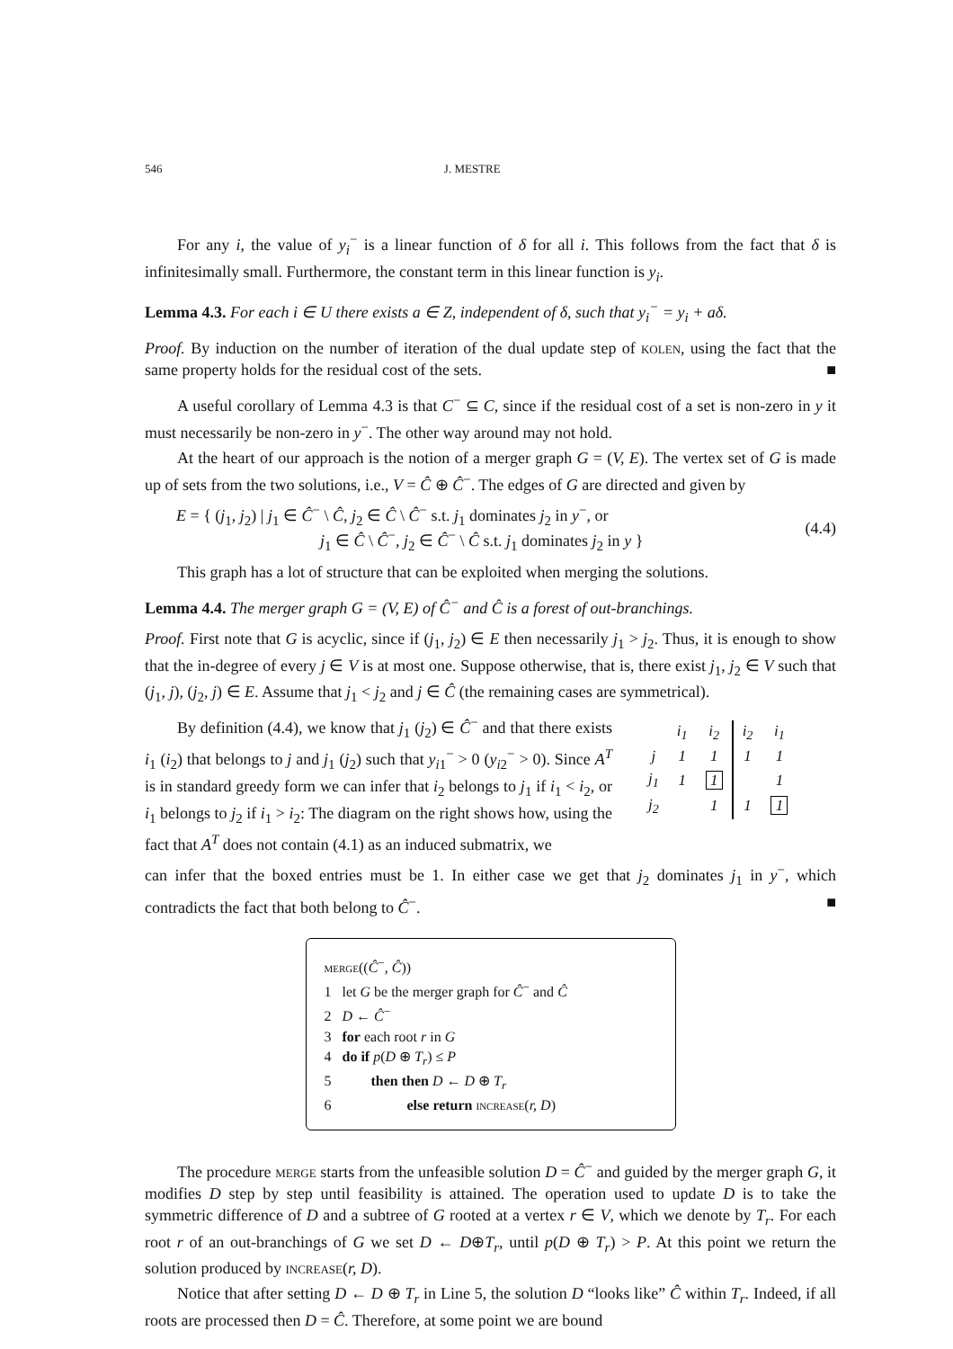546 J. MESTRE
For any i, the value of y<sub>i</sub><sup>−</sup> is a linear function of δ for all i. This follows from the fact that δ is infinitesimally small. Furthermore, the constant term in this linear function is y<sub>i</sub>.
Lemma 4.3. For each i ∈ U there exists a ∈ Z, independent of δ, such that y<sub>i</sub><sup>−</sup> = y<sub>i</sub> + aδ.
Proof. By induction on the number of iteration of the dual update step of kolen, using the fact that the same property holds for the residual cost of the sets. ■
A useful corollary of Lemma 4.3 is that C<sup>−</sup> ⊆ C, since if the residual cost of a set is non-zero in y it must necessarily be non-zero in y<sup>−</sup>. The other way around may not hold.
At the heart of our approach is the notion of a merger graph G = (V, E). The vertex set of G is made up of sets from the two solutions, i.e., V = Ĉ ⊕ Ĉ<sup>−</sup>. The edges of G are directed and given by
E = { (j<sub>1</sub>, j<sub>2</sub>) | j<sub>1</sub> ∈ Ĉ<sup>−</sup> \ Ĉ, j<sub>2</sub> ∈ Ĉ \ Ĉ<sup>−</sup> s.t. j<sub>1</sub> dominates j<sub>2</sub> in y<sup>−</sup>, or
j<sub>1</sub> ∈ Ĉ \ Ĉ<sup>−</sup>, j<sub>2</sub> ∈ Ĉ<sup>−</sup> \ Ĉ s.t. j<sub>1</sub> dominates j<sub>2</sub> in y } (4.4)
This graph has a lot of structure that can be exploited when merging the solutions.
Lemma 4.4. The merger graph G = (V, E) of Ĉ<sup>−</sup> and Ĉ is a forest of out-branchings.
Proof. First note that G is acyclic, since if (j<sub>1</sub>, j<sub>2</sub>) ∈ E then necessarily j<sub>1</sub> > j<sub>2</sub>. Thus, it is enough to show that the in-degree of every j ∈ V is at most one. Suppose otherwise, that is, there exist j<sub>1</sub>, j<sub>2</sub> ∈ V such that (j<sub>1</sub>, j), (j<sub>2</sub>, j) ∈ E. Assume that j<sub>1</sub> < j<sub>2</sub> and j ∈ Ĉ (the remaining cases are symmetrical).
By definition (4.4), we know that j<sub>1</sub> (j<sub>2</sub>) ∈ Ĉ<sup>−</sup> and that there exists i<sub>1</sub> (i<sub>2</sub>) that belongs to j and j<sub>1</sub> (j<sub>2</sub>) such that y<sub>i1</sub><sup>−</sup> > 0 (y<sub>i2</sub><sup>−</sup> > 0). Since A<sup>T</sup> is in standard greedy form we can infer that i<sub>2</sub> belongs to j<sub>1</sub> if i<sub>1</sub> < i<sub>2</sub>, or i<sub>1</sub> belongs to j<sub>2</sub> if i<sub>1</sub> > i<sub>2</sub>: The diagram on the right shows how, using the fact that A<sup>T</sup> does not contain (4.1) as an induced submatrix, we
| | i<sub>1</sub> | i<sub>2</sub> | i<sub>2</sub> | i<sub>1</sub> |
| j | 1 | 1 | 1 | 1 |
| j<sub>1</sub> | 1 | 1 | | 1 |
| j<sub>2</sub> | | 1 | 1 | 1 |
can infer that the boxed entries must be 1. In either case we get that j<sub>2</sub> dominates j<sub>1</sub> in y<sup>−</sup>, which contradicts the fact that both belong to Ĉ<sup>−</sup>. ■
merge((Ĉ<sup>−</sup>, Ĉ))
1 let G be the merger graph for Ĉ<sup>−</sup> and Ĉ
2 D ← Ĉ<sup>−</sup>
3 for each root r in G
4 do if p(D ⊕ T<sub>r</sub>) ≤ P
5 then then D ← D ⊕ T<sub>r</sub>
6 else return increase(r, D)
The procedure merge starts from the unfeasible solution D = Ĉ<sup>−</sup> and guided by the merger graph G, it modifies D step by step until feasibility is attained. The operation used to update D is to take the symmetric difference of D and a subtree of G rooted at a vertex r ∈ V, which we denote by T<sub>r</sub>. For each root r of an out-branchings of G we set D ← D⊕T<sub>r</sub>, until p(D ⊕ T<sub>r</sub>) > P. At this point we return the solution produced by increase(r, D).
Notice that after setting D ← D ⊕ T<sub>r</sub> in Line 5, the solution D “looks like” Ĉ within T<sub>r</sub>. Indeed, if all roots are processed then D = Ĉ. Therefore, at some point we are bound